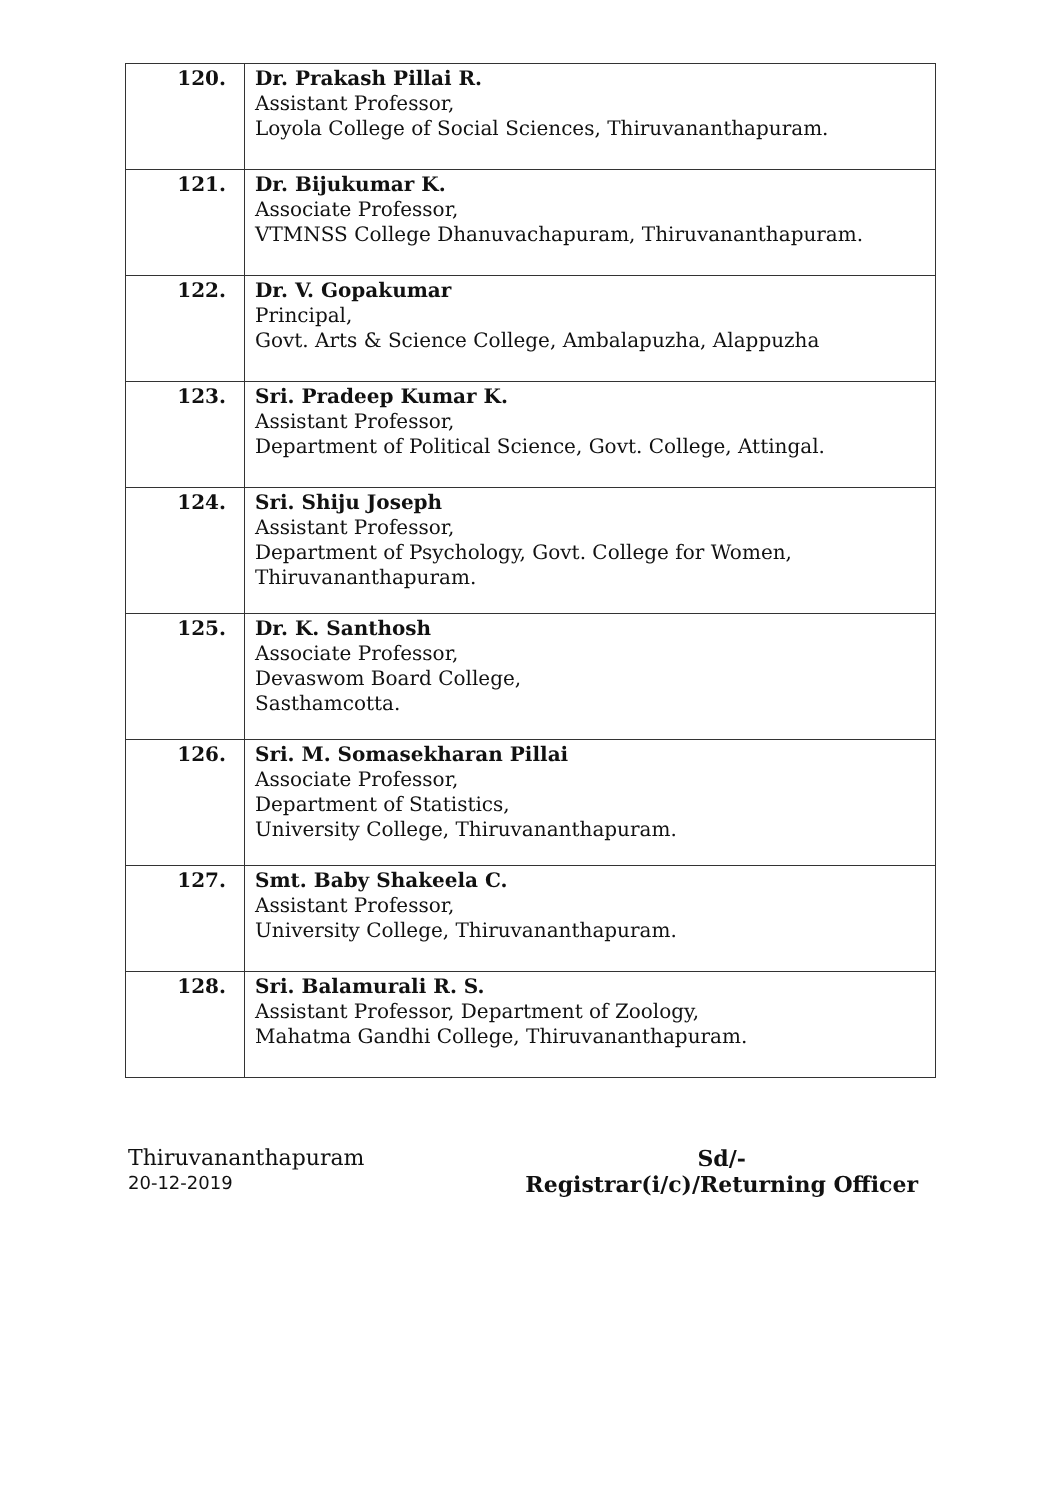| 120. | Dr. Prakash Pillai R. Assistant Professor, Loyola College of Social Sciences, Thiruvananthapuram. |
| 121. | Dr. Bijukumar K. Associate Professor, VTMNSS College Dhanuvachapuram, Thiruvananthapuram. |
| 122. | Dr. V. Gopakumar Principal, Govt. Arts & Science College, Ambalapuzha, Alappuzha |
| 123. | Sri. Pradeep Kumar K. Assistant Professor, Department of Political Science, Govt. College, Attingal. |
| 124. | Sri. Shiju Joseph Assistant Professor, Department of Psychology, Govt. College for Women, Thiruvananthapuram. |
| 125. | Dr. K. Santhosh Associate Professor, Devaswom Board College, Sasthamcotta. |
| 126. | Sri. M. Somasekharan Pillai Associate Professor, Department of Statistics, University College, Thiruvananthapuram. |
| 127. | Smt. Baby Shakeela C. Assistant Professor, University College, Thiruvananthapuram. |
| 128. | Sri. Balamurali R. S. Assistant Professor, Department of Zoology, Mahatma Gandhi College, Thiruvananthapuram. |
Thiruvananthapuram
20-12-2019
Sd/-
Registrar(i/c)/Returning Officer